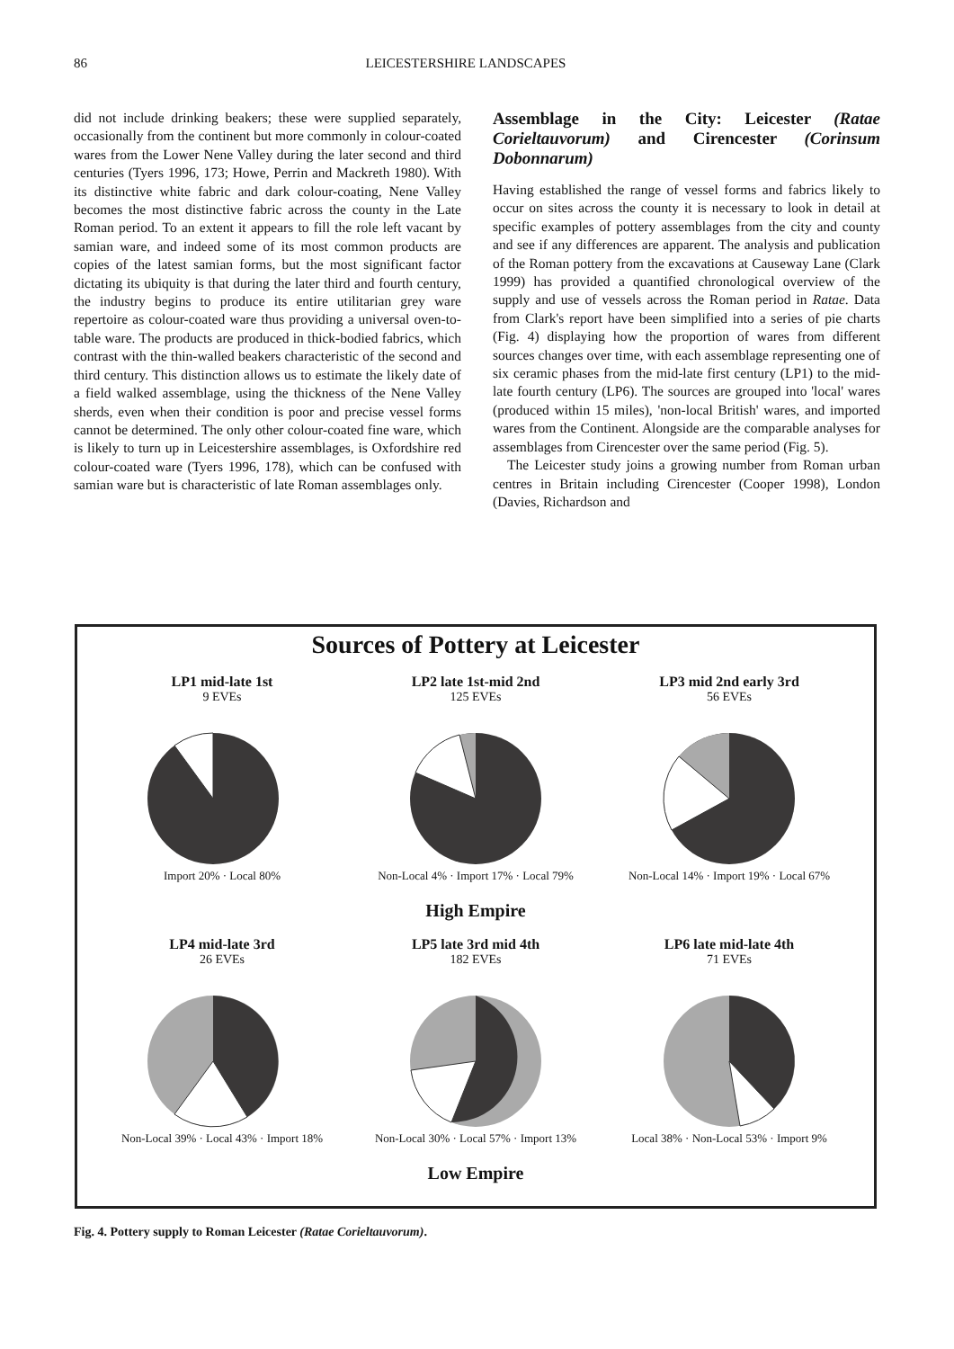86 LEICESTERSHIRE LANDSCAPES
did not include drinking beakers; these were supplied separately, occasionally from the continent but more commonly in colour-coated wares from the Lower Nene Valley during the later second and third centuries (Tyers 1996, 173; Howe, Perrin and Mackreth 1980). With its distinctive white fabric and dark colour-coating, Nene Valley becomes the most distinctive fabric across the county in the Late Roman period. To an extent it appears to fill the role left vacant by samian ware, and indeed some of its most common products are copies of the latest samian forms, but the most significant factor dictating its ubiquity is that during the later third and fourth century, the industry begins to produce its entire utilitarian grey ware repertoire as colour-coated ware thus providing a universal oven-to-table ware. The products are produced in thick-bodied fabrics, which contrast with the thin-walled beakers characteristic of the second and third century. This distinction allows us to estimate the likely date of a field walked assemblage, using the thickness of the Nene Valley sherds, even when their condition is poor and precise vessel forms cannot be determined. The only other colour-coated fine ware, which is likely to turn up in Leicestershire assemblages, is Oxfordshire red colour-coated ware (Tyers 1996, 178), which can be confused with samian ware but is characteristic of late Roman assemblages only.
Assemblage in the City: Leicester (Ratae Corieltauvorum) and Cirencester (Corinsum Dobonnarum)
Having established the range of vessel forms and fabrics likely to occur on sites across the county it is necessary to look in detail at specific examples of pottery assemblages from the city and county and see if any differences are apparent. The analysis and publication of the Roman pottery from the excavations at Causeway Lane (Clark 1999) has provided a quantified chronological overview of the supply and use of vessels across the Roman period in Ratae. Data from Clark's report have been simplified into a series of pie charts (Fig. 4) displaying how the proportion of wares from different sources changes over time, with each assemblage representing one of six ceramic phases from the mid-late first century (LP1) to the mid-late fourth century (LP6). The sources are grouped into 'local' wares (produced within 15 miles), 'non-local British' wares, and imported wares from the Continent. Alongside are the comparable analyses for assemblages from Cirencester over the same period (Fig. 5).
The Leicester study joins a growing number from Roman urban centres in Britain including Cirencester (Cooper 1998), London (Davies, Richardson and
Sources of Pottery at Leicester
LP1 mid-late 1st
9 EVEs
Import 20% · Local 80%
LP2 late 1st-mid 2nd
125 EVEs
Non-Local 4% · Import 17% · Local 79%
LP3 mid 2nd early 3rd
56 EVEs
Non-Local 14% · Import 19% · Local 67%
High Empire
LP4 mid-late 3rd
26 EVEs
Non-Local 39% · Local 43% · Import 18%
LP5 late 3rd mid 4th
182 EVEs
Non-Local 30% · Local 57% · Import 13%
LP6 late mid-late 4th
71 EVEs
Local 38% · Non-Local 53% · Import 9%
Low Empire
Fig. 4. Pottery supply to Roman Leicester (Ratae Corieltauvorum).